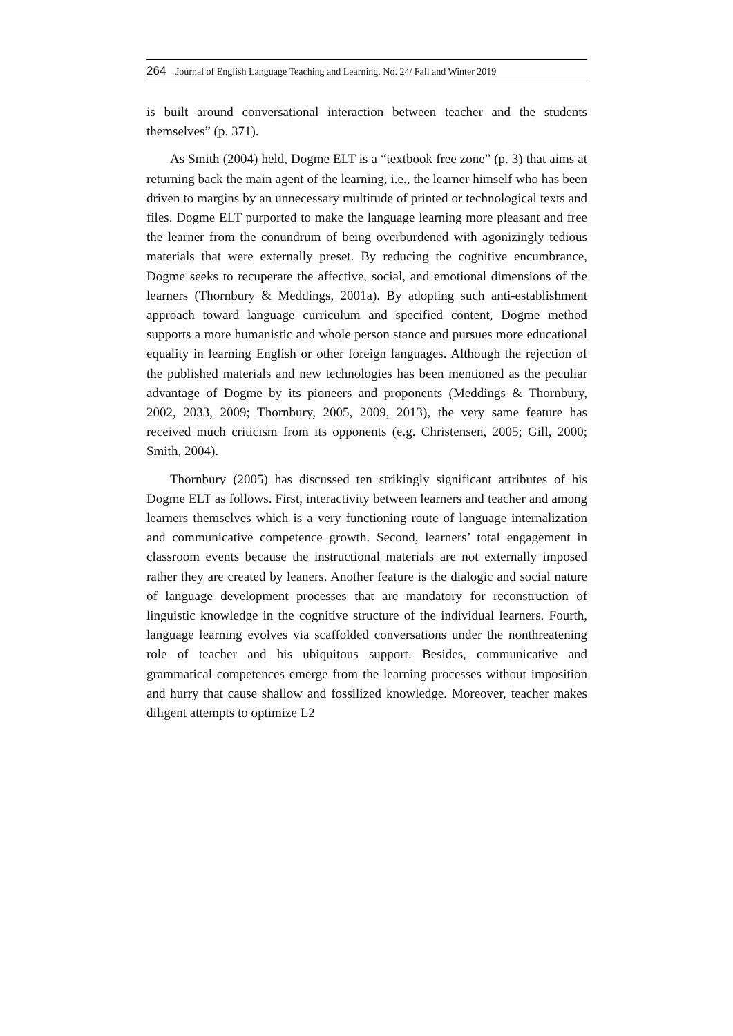264 Journal of English Language Teaching and Learning. No. 24/ Fall and Winter 2019
is built around conversational interaction between teacher and the students themselves” (p. 371).
As Smith (2004) held, Dogme ELT is a “textbook free zone” (p. 3) that aims at returning back the main agent of the learning, i.e., the learner himself who has been driven to margins by an unnecessary multitude of printed or technological texts and files. Dogme ELT purported to make the language learning more pleasant and free the learner from the conundrum of being overburdened with agonizingly tedious materials that were externally preset. By reducing the cognitive encumbrance, Dogme seeks to recuperate the affective, social, and emotional dimensions of the learners (Thornbury & Meddings, 2001a). By adopting such anti-establishment approach toward language curriculum and specified content, Dogme method supports a more humanistic and whole person stance and pursues more educational equality in learning English or other foreign languages. Although the rejection of the published materials and new technologies has been mentioned as the peculiar advantage of Dogme by its pioneers and proponents (Meddings & Thornbury, 2002, 2033, 2009; Thornbury, 2005, 2009, 2013), the very same feature has received much criticism from its opponents (e.g. Christensen, 2005; Gill, 2000; Smith, 2004).
Thornbury (2005) has discussed ten strikingly significant attributes of his Dogme ELT as follows. First, interactivity between learners and teacher and among learners themselves which is a very functioning route of language internalization and communicative competence growth. Second, learners’ total engagement in classroom events because the instructional materials are not externally imposed rather they are created by leaners. Another feature is the dialogic and social nature of language development processes that are mandatory for reconstruction of linguistic knowledge in the cognitive structure of the individual learners. Fourth, language learning evolves via scaffolded conversations under the nonthreatening role of teacher and his ubiquitous support. Besides, communicative and grammatical competences emerge from the learning processes without imposition and hurry that cause shallow and fossilized knowledge. Moreover, teacher makes diligent attempts to optimize L2